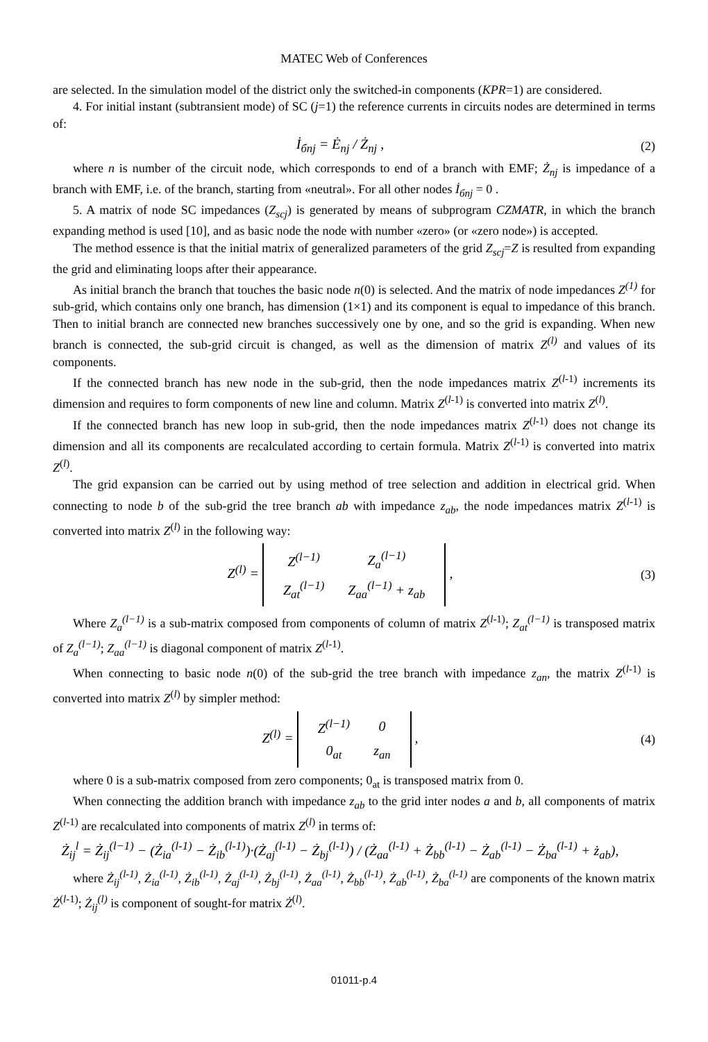MATEC Web of Conferences
are selected. In the simulation model of the district only the switched-in components (KPR=1) are considered.
4. For initial instant (subtransient mode) of SC (j=1) the reference currents in circuits nodes are determined in terms of:
İ<sub>бnj</sub> = Ė<sub>nj</sub> / Ż<sub>nj</sub> , (2)
where n is number of the circuit node, which corresponds to end of a branch with EMF; Ż<sub>nj</sub> is impedance of a branch with EMF, i.e. of the branch, starting from «neutral». For all other nodes İ<sub>бnj</sub> = 0 .
5. A matrix of node SC impedances (Z<sub>scj</sub>) is generated by means of subprogram CZMATR, in which the branch expanding method is used [10], and as basic node the node with number «zero» (or «zero node») is accepted.
The method essence is that the initial matrix of generalized parameters of the grid Z<sub>scj</sub>=Z is resulted from expanding the grid and eliminating loops after their appearance.
As initial branch the branch that touches the basic node n(0) is selected. And the matrix of node impedances Z<sup>(1)</sup> for sub-grid, which contains only one branch, has dimension (1×1) and its component is equal to impedance of this branch. Then to initial branch are connected new branches successively one by one, and so the grid is expanding. When new branch is connected, the sub-grid circuit is changed, as well as the dimension of matrix Z<sup>(l)</sup> and values of its components.
If the connected branch has new node in the sub-grid, then the node impedances matrix Z<sup>(l-1)</sup> increments its dimension and requires to form components of new line and column. Matrix Z<sup>(l-1)</sup> is converted into matrix Z<sup>(l)</sup>.
If the connected branch has new loop in sub-grid, then the node impedances matrix Z<sup>(l-1)</sup> does not change its dimension and all its components are recalculated according to certain formula. Matrix Z<sup>(l-1)</sup> is converted into matrix Z<sup>(l)</sup>.
The grid expansion can be carried out by using method of tree selection and addition in electrical grid. When connecting to node b of the sub-grid the tree branch ab with impedance z<sub>ab</sub>, the node impedances matrix Z<sup>(l-1)</sup> is converted into matrix Z<sup>(l)</sup> in the following way:
Z<sup>(l)</sup> =
| Z<sup>(l−1)</sup> | Z<sub>a</sub><sup>(l−1)</sup> |
| Z<sub>at</sub><sup>(l−1)</sup> | Z<sub>aa</sub><sup>(l−1)</sup> + z<sub>ab</sub> |
,
(3)
Where Z<sub>a</sub><sup>(l−1)</sup> is a sub-matrix composed from components of column of matrix Z<sup>(l-1)</sup>; Z<sub>at</sub><sup>(l−1)</sup> is transposed matrix of Z<sub>a</sub><sup>(l−1)</sup>; Z<sub>aa</sub><sup>(l−1)</sup> is diagonal component of matrix Z<sup>(l-1)</sup>.
When connecting to basic node n(0) of the sub-grid the tree branch with impedance z<sub>an</sub>, the matrix Z<sup>(l-1)</sup> is converted into matrix Z<sup>(l)</sup> by simpler method:
Z<sup>(l)</sup> =
| Z<sup>(l−1)</sup> | 0 |
| 0<sub>at</sub> | z<sub>an</sub> |
,
(4)
where 0 is a sub-matrix composed from zero components; 0<sub>at</sub> is transposed matrix from 0.
When connecting the addition branch with impedance z<sub>ab</sub> to the grid inter nodes a and b, all components of matrix Z<sup>(l-1)</sup> are recalculated into components of matrix Z<sup>(l)</sup> in terms of:
Ż<sub>ij</sub><sup>l</sup> = Ż<sub>ij</sub><sup>(l−1)</sup> − (Ż<sub>ia</sub><sup>(l-1)</sup> − Ż<sub>ib</sub><sup>(l-1)</sup>)·(Ż<sub>aj</sub><sup>(l-1)</sup> − Ż<sub>bj</sub><sup>(l-1)</sup>) / (Ż<sub>aa</sub><sup>(l-1)</sup> + Ż<sub>bb</sub><sup>(l-1)</sup> − Ż<sub>ab</sub><sup>(l-1)</sup> − Ż<sub>ba</sub><sup>(l-1)</sup> + ż<sub>ab</sub>),
where Ż<sub>ij</sub><sup>(l-1)</sup>, Ż<sub>ia</sub><sup>(l-1)</sup>, Ż<sub>ib</sub><sup>(l-1)</sup>, Ż<sub>aj</sub><sup>(l-1)</sup>, Ż<sub>bj</sub><sup>(l-1)</sup>, Ż<sub>aa</sub><sup>(l-1)</sup>, Ż<sub>bb</sub><sup>(l-1)</sup>, Ż<sub>ab</sub><sup>(l-1)</sup>, Ż<sub>ba</sub><sup>(l-1)</sup> are components of the known matrix Ż<sup>(l-1)</sup>; Ż<sub>ij</sub><sup>(l)</sup> is component of sought-for matrix Ż<sup>(l)</sup>.
01011-p.4